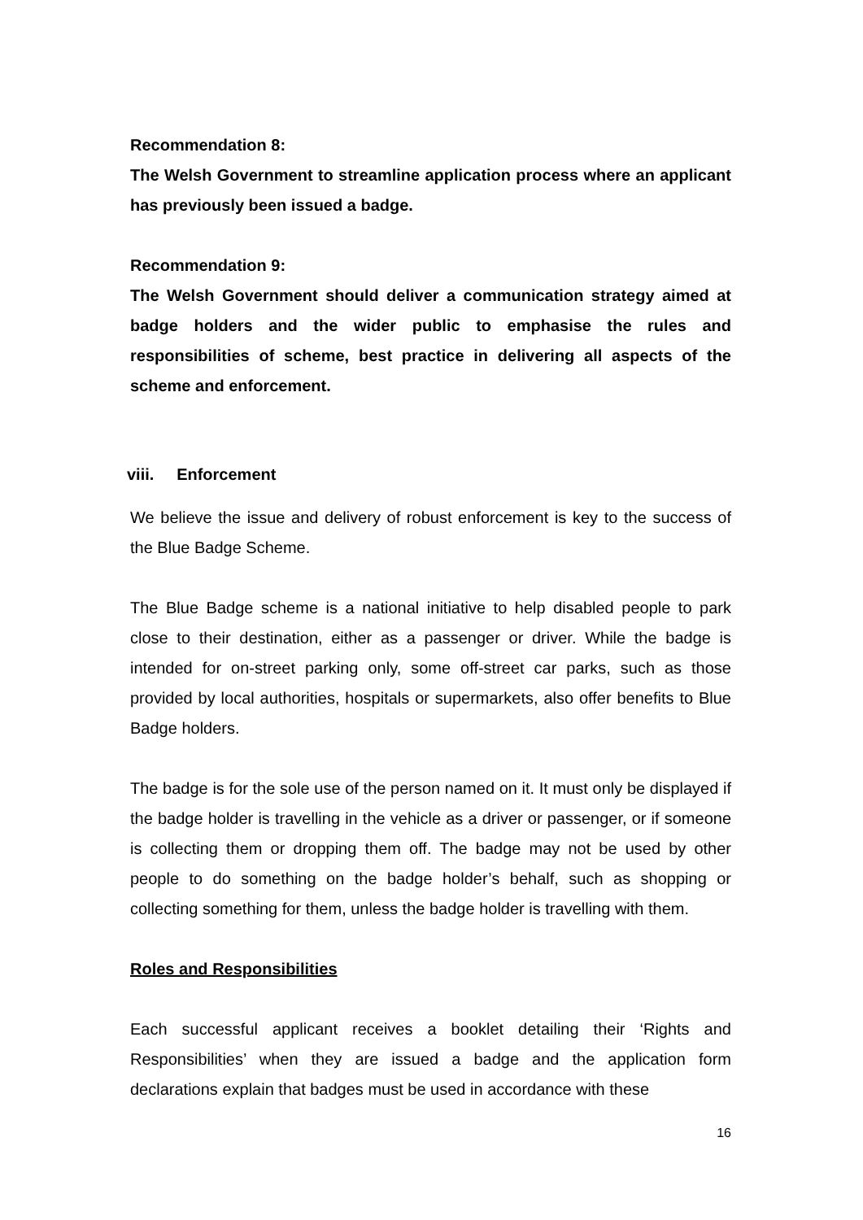Recommendation 8:
The Welsh Government to streamline application process where an applicant has previously been issued a badge.
Recommendation 9:
The Welsh Government should deliver a communication strategy aimed at badge holders and the wider public to emphasise the rules and responsibilities of scheme, best practice in delivering all aspects of the scheme and enforcement.
viii. Enforcement
We believe the issue and delivery of robust enforcement is key to the success of the Blue Badge Scheme.
The Blue Badge scheme is a national initiative to help disabled people to park close to their destination, either as a passenger or driver. While the badge is intended for on-street parking only, some off-street car parks, such as those provided by local authorities, hospitals or supermarkets, also offer benefits to Blue Badge holders.
The badge is for the sole use of the person named on it. It must only be displayed if the badge holder is travelling in the vehicle as a driver or passenger, or if someone is collecting them or dropping them off. The badge may not be used by other people to do something on the badge holder’s behalf, such as shopping or collecting something for them, unless the badge holder is travelling with them.
Roles and Responsibilities
Each successful applicant receives a booklet detailing their ‘Rights and Responsibilities’ when they are issued a badge and the application form declarations explain that badges must be used in accordance with these
16